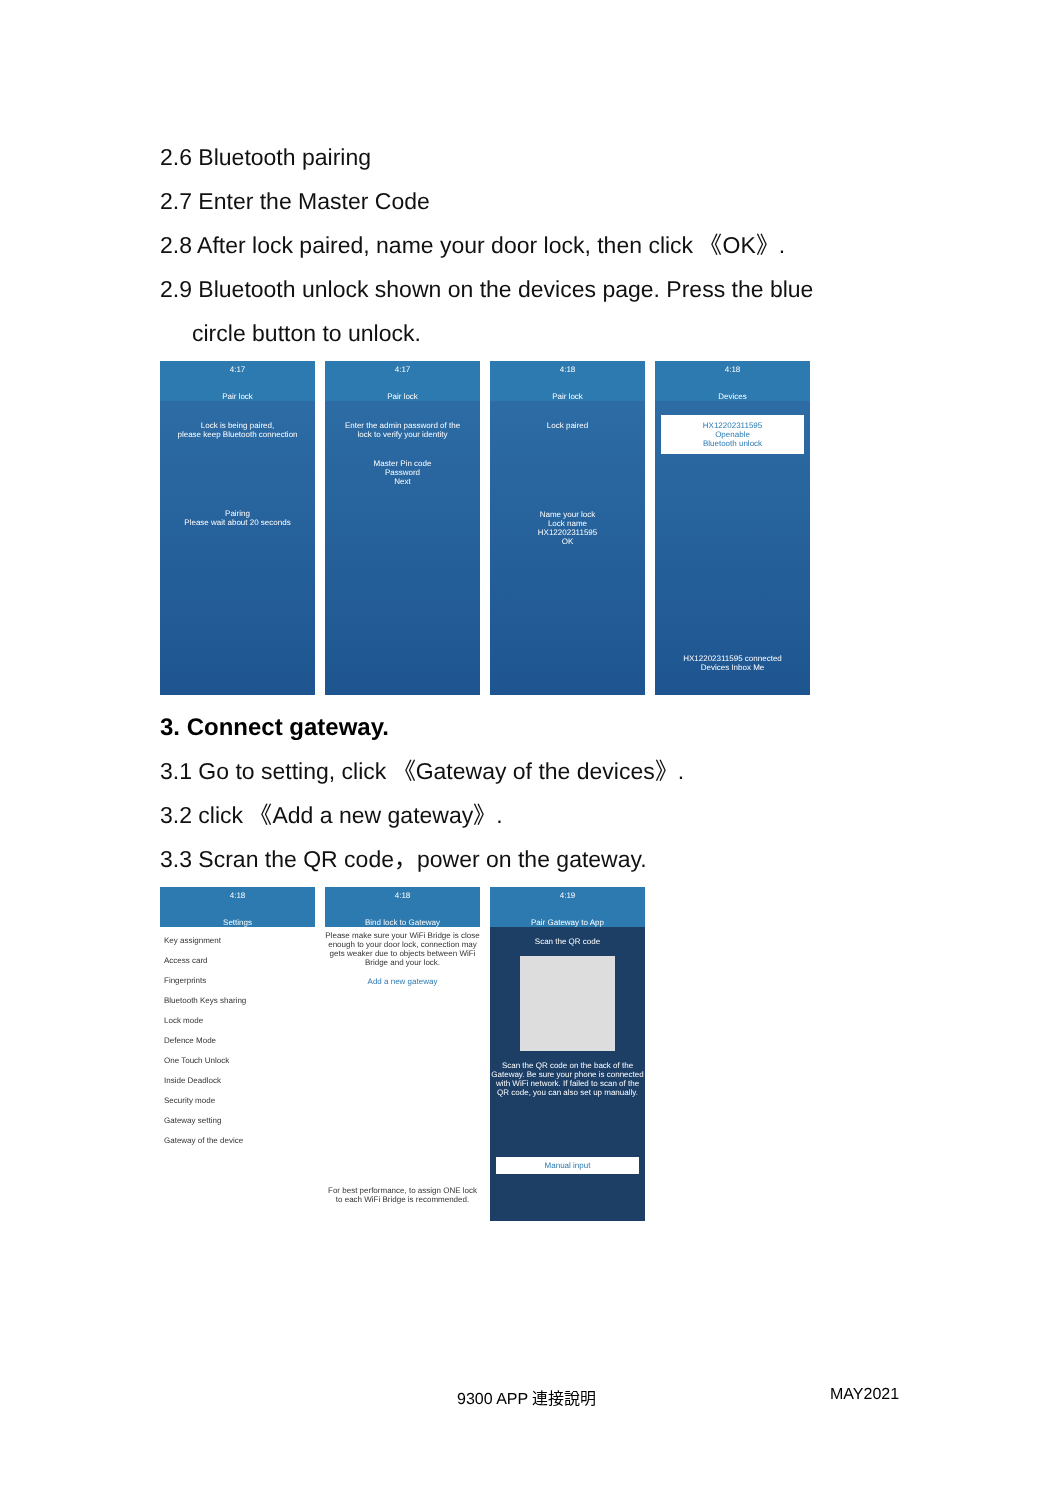2.6 Bluetooth pairing
2.7 Enter the Master Code
2.8 After lock paired, name your door lock, then click 《OK》.
2.9 Bluetooth unlock shown on the devices page. Press the blue
circle button to unlock.
4:17
Pair lock
Lock is being paired,
please keep Bluetooth connection
Pairing
Please wait about 20 seconds
4:17
Pair lock
Enter the admin password of the
lock to verify your identity
Master Pin code
Password
Next
4:18
Pair lock
Lock paired
Name your lock
Lock name
HX12202311595
OK
4:18
Devices
HX12202311595
Openable
Bluetooth unlock
HX12202311595 connected
Devices Inbox Me
3. Connect gateway.
3.1 Go to setting, click 《Gateway of the devices》.
3.2 click 《Add a new gateway》.
3.3 Scran the QR code，power on the gateway.
4:18
Settings
Key assignment
Access card
Fingerprints
Bluetooth Keys sharing
Lock mode
Defence Mode
One Touch Unlock
Inside Deadlock
Security mode
Gateway setting
Gateway of the device
4:18
Bind lock to Gateway
Please make sure your WiFi Bridge is close enough to your door lock, connection may gets weaker due to objects between WiFi Bridge and your lock.
Add a new gateway
For best performance, to assign ONE lock to each WiFi Bridge is recommended.
4:19
Pair Gateway to App
Scan the QR code
Scan the QR code on the back of the Gateway. Be sure your phone is connected with WiFi network. If failed to scan of the QR code, you can also set up manually.
Manual input
9300 APP 連接說明 MAY2021